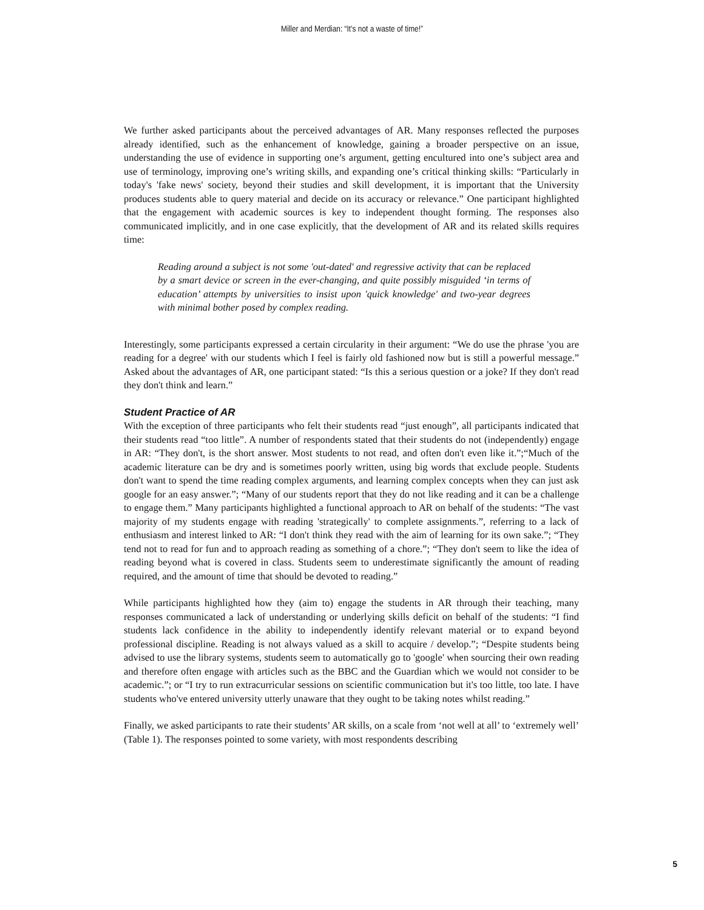Miller and Merdian: “It’s not a waste of time!”
We further asked participants about the perceived advantages of AR. Many responses reflected the purposes already identified, such as the enhancement of knowledge, gaining a broader perspective on an issue, understanding the use of evidence in supporting one’s argument, getting encultured into one’s subject area and use of terminology, improving one’s writing skills, and expanding one’s critical thinking skills: “Particularly in today's 'fake news' society, beyond their studies and skill development, it is important that the University produces students able to query material and decide on its accuracy or relevance.” One participant highlighted that the engagement with academic sources is key to independent thought forming. The responses also communicated implicitly, and in one case explicitly, that the development of AR and its related skills requires time:
Reading around a subject is not some 'out-dated' and regressive activity that can be replaced by a smart device or screen in the ever-changing, and quite possibly misguided ‘in terms of education’ attempts by universities to insist upon 'quick knowledge' and two-year degrees with minimal bother posed by complex reading.
Interestingly, some participants expressed a certain circularity in their argument: “We do use the phrase 'you are reading for a degree' with our students which I feel is fairly old fashioned now but is still a powerful message.” Asked about the advantages of AR, one participant stated: “Is this a serious question or a joke? If they don't read they don't think and learn.”
Student Practice of AR
With the exception of three participants who felt their students read “just enough”, all participants indicated that their students read “too little”. A number of respondents stated that their students do not (independently) engage in AR: “They don't, is the short answer. Most students to not read, and often don't even like it.”;“Much of the academic literature can be dry and is sometimes poorly written, using big words that exclude people. Students don't want to spend the time reading complex arguments, and learning complex concepts when they can just ask google for an easy answer.”; “Many of our students report that they do not like reading and it can be a challenge to engage them.” Many participants highlighted a functional approach to AR on behalf of the students: “The vast majority of my students engage with reading 'strategically' to complete assignments.”, referring to a lack of enthusiasm and interest linked to AR: “I don't think they read with the aim of learning for its own sake.”; “They tend not to read for fun and to approach reading as something of a chore.”; “They don't seem to like the idea of reading beyond what is covered in class. Students seem to underestimate significantly the amount of reading required, and the amount of time that should be devoted to reading.”
While participants highlighted how they (aim to) engage the students in AR through their teaching, many responses communicated a lack of understanding or underlying skills deficit on behalf of the students: “I find students lack confidence in the ability to independently identify relevant material or to expand beyond professional discipline. Reading is not always valued as a skill to acquire / develop.”; “Despite students being advised to use the library systems, students seem to automatically go to 'google' when sourcing their own reading and therefore often engage with articles such as the BBC and the Guardian which we would not consider to be academic.”; or “I try to run extracurricular sessions on scientific communication but it's too little, too late. I have students who've entered university utterly unaware that they ought to be taking notes whilst reading.”
Finally, we asked participants to rate their students’ AR skills, on a scale from ‘not well at all’ to ‘extremely well’ (Table 1). The responses pointed to some variety, with most respondents describing
5